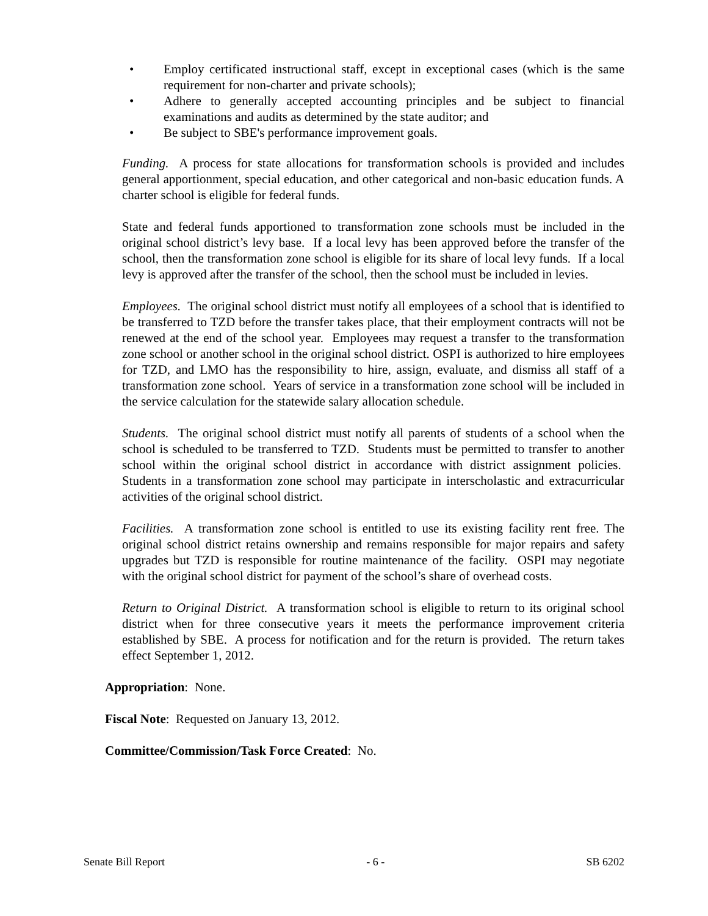• Employ certificated instructional staff, except in exceptional cases (which is the same requirement for non-charter and private schools);
• Adhere to generally accepted accounting principles and be subject to financial examinations and audits as determined by the state auditor; and
• Be subject to SBE's performance improvement goals.
Funding. A process for state allocations for transformation schools is provided and includes general apportionment, special education, and other categorical and non-basic education funds. A charter school is eligible for federal funds.
State and federal funds apportioned to transformation zone schools must be included in the original school district’s levy base. If a local levy has been approved before the transfer of the school, then the transformation zone school is eligible for its share of local levy funds. If a local levy is approved after the transfer of the school, then the school must be included in levies.
Employees. The original school district must notify all employees of a school that is identified to be transferred to TZD before the transfer takes place, that their employment contracts will not be renewed at the end of the school year. Employees may request a transfer to the transformation zone school or another school in the original school district. OSPI is authorized to hire employees for TZD, and LMO has the responsibility to hire, assign, evaluate, and dismiss all staff of a transformation zone school. Years of service in a transformation zone school will be included in the service calculation for the statewide salary allocation schedule.
Students. The original school district must notify all parents of students of a school when the school is scheduled to be transferred to TZD. Students must be permitted to transfer to another school within the original school district in accordance with district assignment policies. Students in a transformation zone school may participate in interscholastic and extracurricular activities of the original school district.
Facilities. A transformation zone school is entitled to use its existing facility rent free. The original school district retains ownership and remains responsible for major repairs and safety upgrades but TZD is responsible for routine maintenance of the facility. OSPI may negotiate with the original school district for payment of the school’s share of overhead costs.
Return to Original District. A transformation school is eligible to return to its original school district when for three consecutive years it meets the performance improvement criteria established by SBE. A process for notification and for the return is provided. The return takes effect September 1, 2012.
Appropriation: None.
Fiscal Note: Requested on January 13, 2012.
Committee/Commission/Task Force Created: No.
Senate Bill Report - 6 - SB 6202